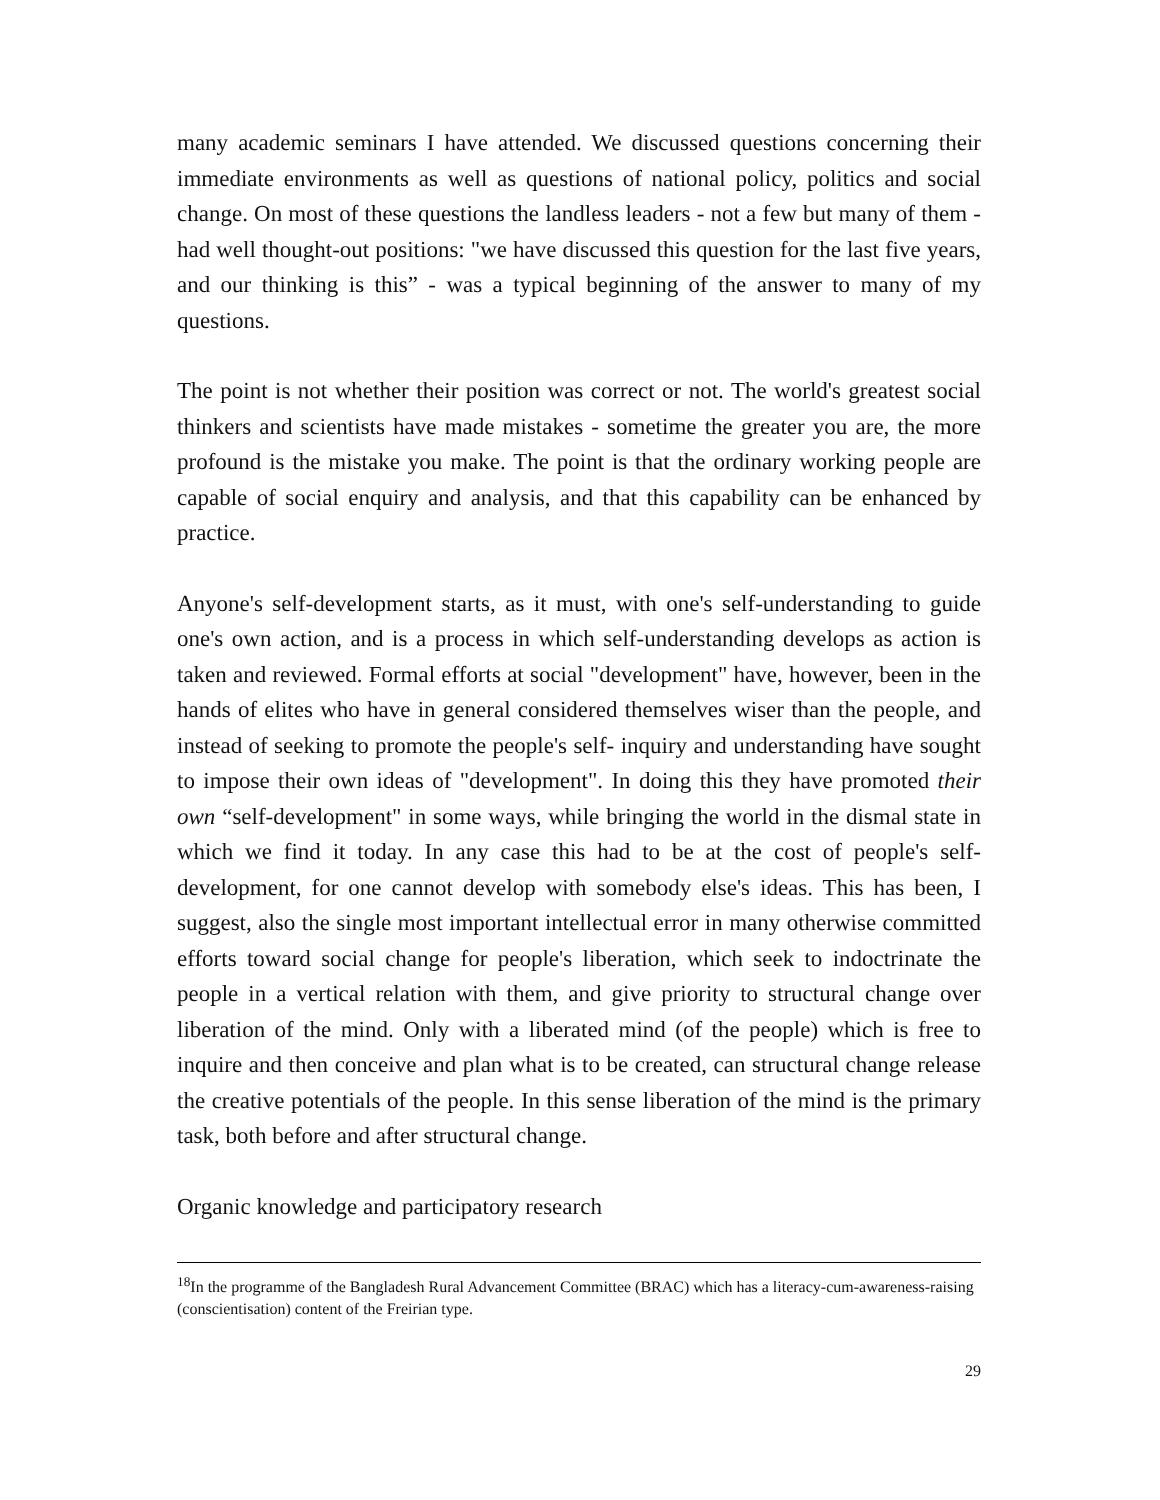many academic seminars I have attended. We discussed questions concerning their immediate environments as well as questions of national policy, politics and social change. On most of these questions the landless leaders - not a few but many of them - had well thought-out positions: "we have discussed this question for the last five years, and our thinking is this” - was a typical beginning of the answer to many of my questions.
The point is not whether their position was correct or not. The world's greatest social thinkers and scientists have made mistakes - sometime the greater you are, the more profound is the mistake you make. The point is that the ordinary working people are capable of social enquiry and analysis, and that this capability can be enhanced by practice.
Anyone's self-development starts, as it must, with one's self-understanding to guide one's own action, and is a process in which self-understanding develops as action is taken and reviewed. Formal efforts at social "development" have, however, been in the hands of elites who have in general considered themselves wiser than the people, and instead of seeking to promote the people's self- inquiry and understanding have sought to impose their own ideas of "development". In doing this they have promoted their own “self-development" in some ways, while bringing the world in the dismal state in which we find it today. In any case this had to be at the cost of people's self-development, for one cannot develop with somebody else's ideas. This has been, I suggest, also the single most important intellectual error in many otherwise committed efforts toward social change for people's liberation, which seek to indoctrinate the people in a vertical relation with them, and give priority to structural change over liberation of the mind. Only with a liberated mind (of the people) which is free to inquire and then conceive and plan what is to be created, can structural change release the creative potentials of the people. In this sense liberation of the mind is the primary task, both before and after structural change.
Organic knowledge and participatory research
<sup>18</sup> In the programme of the Bangladesh Rural Advancement Committee (BRAC) which has a literacy-cum-awareness-raising (conscientisation) content of the Freirian type.
29